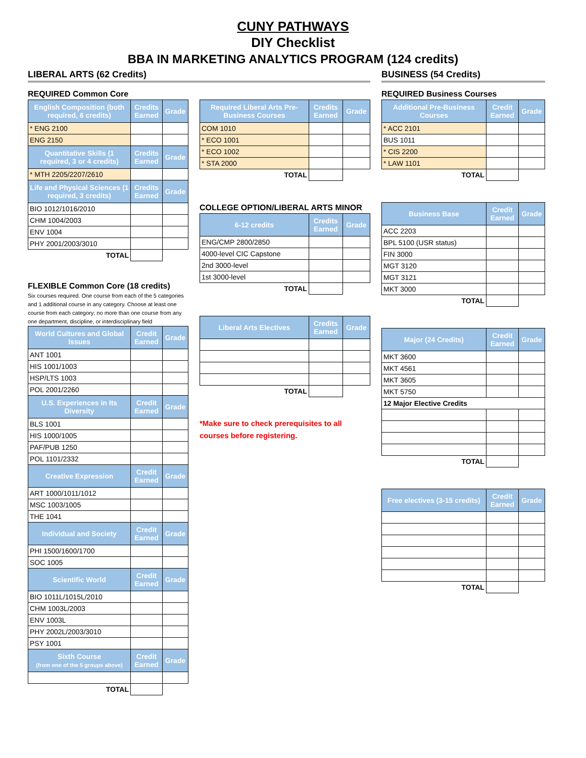CUNY PATHWAYS
DIY Checklist
BBA IN MARKETING ANALYTICS PROGRAM (124 credits)
LIBERAL ARTS (62 Credits)
REQUIRED Common Core
| English Composition (both required, 6 credits) | Credits Earned | Grade |
| --- | --- | --- |
| * ENG 2100 | | |
| ENG 2150 | | |
| Quantitative Skills (1 required, 3 or 4 credits) | Credits Earned | Grade |
| * MTH 2205/2207/2610 | | |
| Life and Physical Sciences (1 required, 3 credits) | Credits Earned | Grade |
| BIO 1012/1016/2010 | | |
| CHM 1004/2003 | | |
| ENV 1004 | | |
| PHY 2001/2003/3010 | | |
| TOTAL | | |
FLEXIBLE Common Core (18 credits)
Six courses required. One course from each of the 5 categories and 1 additional course in any category. Choose at least one course from each category; no more than one course from any one department, discipline, or interdisciplinary field
| World Cultures and Global Issues | Credit Earned | Grade |
| --- | --- | --- |
| ANT 1001 | | |
| HIS 1001/1003 | | |
| HSP/LTS 1003 | | |
| POL 2001/2260 | | |
| U.S. Experiences in Its Diversity | Credit Earned | Grade |
| BLS 1001 | | |
| HIS 1000/1005 | | |
| PAF/PUB 1250 | | |
| POL 1101/2332 | | |
| Creative Expression | Credit Earned | Grade |
| ART 1000/1011/1012 | | |
| MSC 1003/1005 | | |
| THE 1041 | | |
| Individual and Society | Credit Earned | Grade |
| PHI 1500/1600/1700 | | |
| SOC 1005 | | |
| Scientific World | Credit Earned | Grade |
| BIO 1011L/1015L/2010 | | |
| CHM 1003L/2003 | | |
| ENV 1003L | | |
| PHY 2002L/2003/3010 | | |
| PSY 1001 | | |
| Sixth Course (from one of the 5 groups above) | Credit Earned | Grade |
| TOTAL | | |
| Required Liberal Arts Pre-Business Courses | Credits Earned | Grade |
| --- | --- | --- |
| COM 1010 | | |
| * ECO 1001 | | |
| * ECO 1002 | | |
| * STA 2000 | | |
| TOTAL | | |
COLLEGE OPTION/LIBERAL ARTS MINOR
| 6-12 credits | Credits Earned | Grade |
| --- | --- | --- |
| ENG/CMP 2800/2850 | | |
| 4000-level CIC Capstone | | |
| 2nd 3000-level | | |
| 1st 3000-level | | |
| TOTAL | | |
| Liberal Arts Electives | Credits Earned | Grade |
| --- | --- | --- |
| TOTAL | | |
*Make sure to check prerequisites to all courses before registering.
BUSINESS (54 Credits)
REQUIRED Business Courses
| Additional Pre-Business Courses | Credit Earned | Grade |
| --- | --- | --- |
| * ACC 2101 | | |
| BUS 1011 | | |
| * CIS 2200 | | |
| * LAW 1101 | | |
| TOTAL | | |
| Business Base | Credit Earned | Grade |
| --- | --- | --- |
| ACC 2203 | | |
| BPL 5100 (USR status) | | |
| FIN 3000 | | |
| MGT 3120 | | |
| MGT 3121 | | |
| MKT 3000 | | |
| TOTAL | | |
| Major (24 Credits) | Credit Earned | Grade |
| --- | --- | --- |
| MKT 3600 | | |
| MKT 4561 | | |
| MKT 3605 | | |
| MKT 5750 | | |
| 12 Major Elective Credits | | |
| TOTAL | | |
| Free electives (3-15 credits) | Credit Earned | Grade |
| --- | --- | --- |
| TOTAL | | |